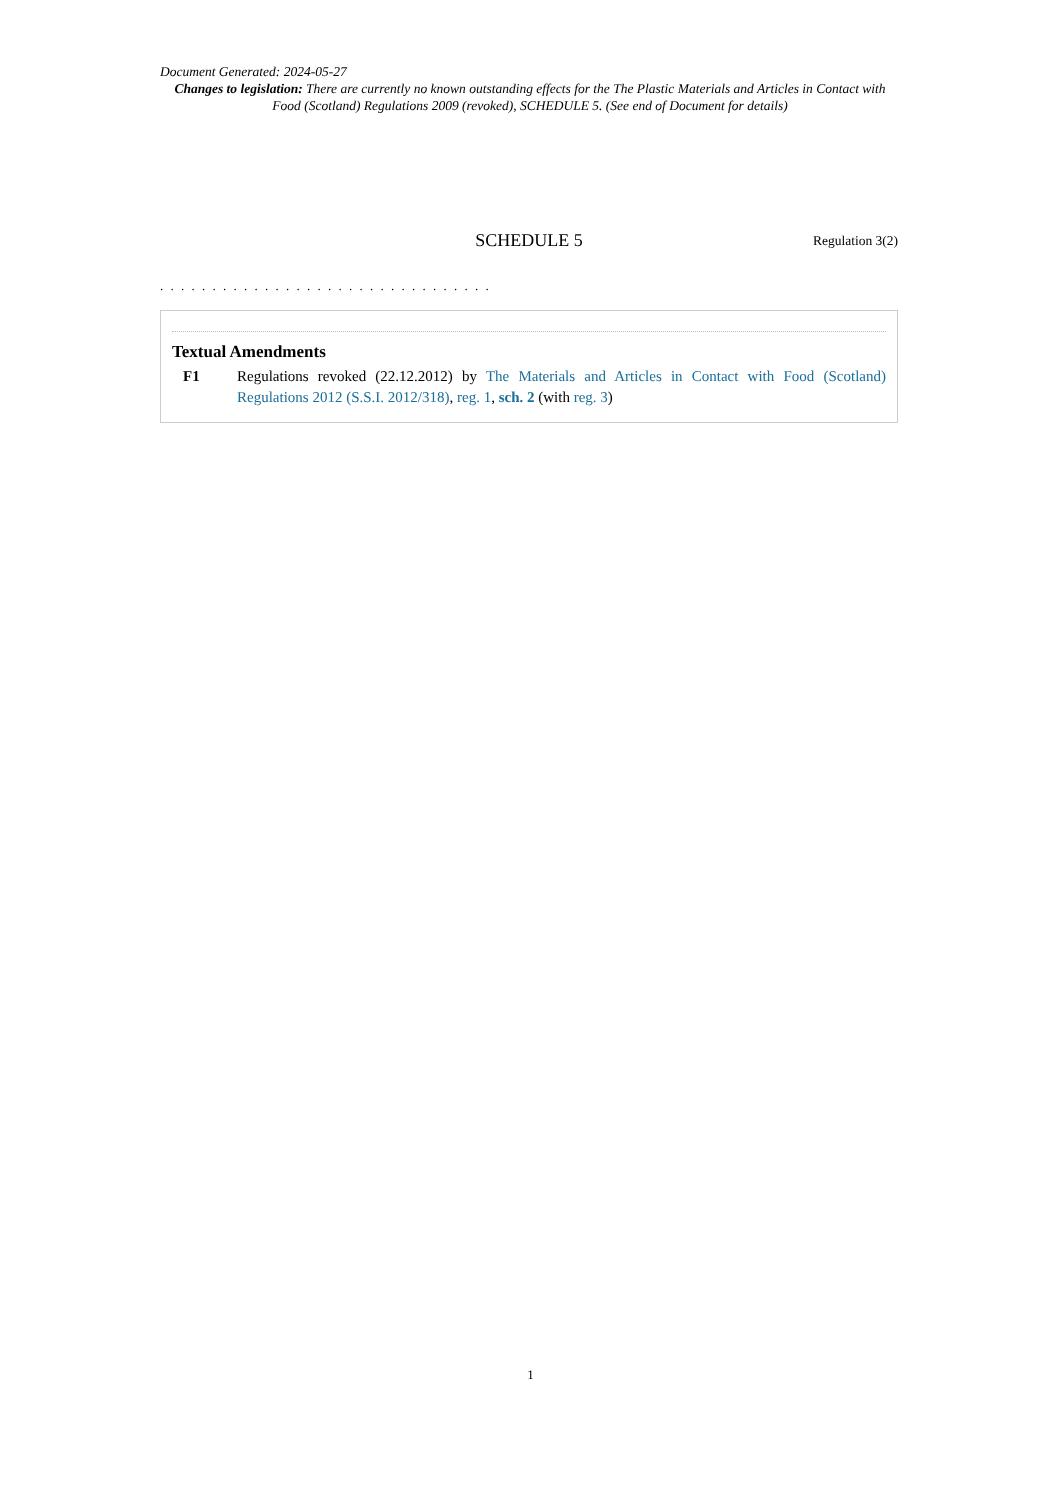Document Generated: 2024-05-27
Changes to legislation: There are currently no known outstanding effects for the The Plastic Materials and Articles in Contact with Food (Scotland) Regulations 2009 (revoked), SCHEDULE 5. (See end of Document for details)
SCHEDULE 5
Regulation 3(2)
. . . . . . . . . . . . . . . . . . . . . . . . . . . . . . . .
Textual Amendments
F1 Regulations revoked (22.12.2012) by The Materials and Articles in Contact with Food (Scotland) Regulations 2012 (S.S.I. 2012/318), reg. 1, sch. 2 (with reg. 3)
1